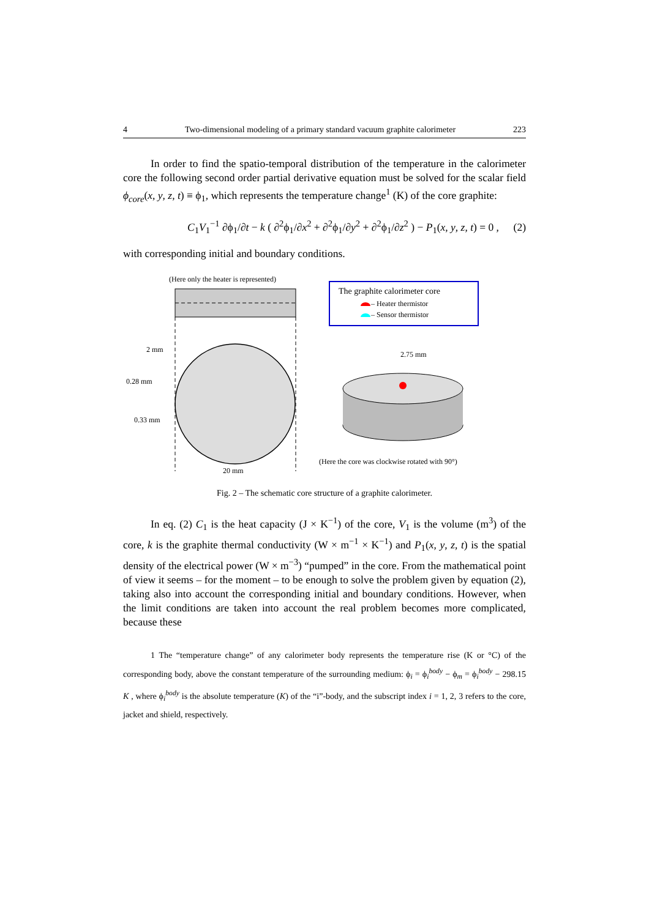4 Two-dimensional modeling of a primary standard vacuum graphite calorimeter 223
In order to find the spatio-temporal distribution of the temperature in the calorimeter core the following second order partial derivative equation must be solved for the scalar field ϕ<sub>core</sub>(x, y, z, t) ≡ ϕ<sub>1</sub>, which represents the temperature change<sup>1</sup> (K) of the core graphite:
C<sub>1</sub>V<sub>1</sub><sup>−1</sup> ∂ϕ<sub>1</sub>/∂t − k ( ∂<sup>2</sup>ϕ<sub>1</sub>/∂x<sup>2</sup> + ∂<sup>2</sup>ϕ<sub>1</sub>/∂y<sup>2</sup> + ∂<sup>2</sup>ϕ<sub>1</sub>/∂z<sup>2</sup> ) − P<sub>1</sub>(x, y, z, t) = 0 , (2)
with corresponding initial and boundary conditions.
(Here only the heater is represented)
The graphite calorimeter core
– Heater thermistor
– Sensor thermistor
2 mm
0.28 mm
0.33 mm
20 mm
2.75 mm
(Here the core was clockwise rotated with 90°)
Fig. 2 – The schematic core structure of a graphite calorimeter.
In eq. (2) C<sub>1</sub> is the heat capacity (J × K<sup>−1</sup>) of the core, V<sub>1</sub> is the volume (m<sup>3</sup>) of the core, k is the graphite thermal conductivity (W × m<sup>−1</sup> × K<sup>−1</sup>) and P<sub>1</sub>(x, y, z, t) is the spatial density of the electrical power (W × m<sup>−3</sup>) “pumped” in the core. From the mathematical point of view it seems – for the moment – to be enough to solve the problem given by equation (2), taking also into account the corresponding initial and boundary conditions. However, when the limit conditions are taken into account the real problem becomes more complicated, because these
1 The “temperature change” of any calorimeter body represents the temperature rise (K or °C) of the corresponding body, above the constant temperature of the surrounding medium: ϕ<sub>i</sub> = ϕ<sub>i</sub><sup>body</sup> − ϕ<sub>m</sub> = ϕ<sub>i</sub><sup>body</sup> − 298.15 K , where ϕ<sub>i</sub><sup>body</sup> is the absolute temperature (K) of the “i”-body, and the subscript index i = 1, 2, 3 refers to the core, jacket and shield, respectively.